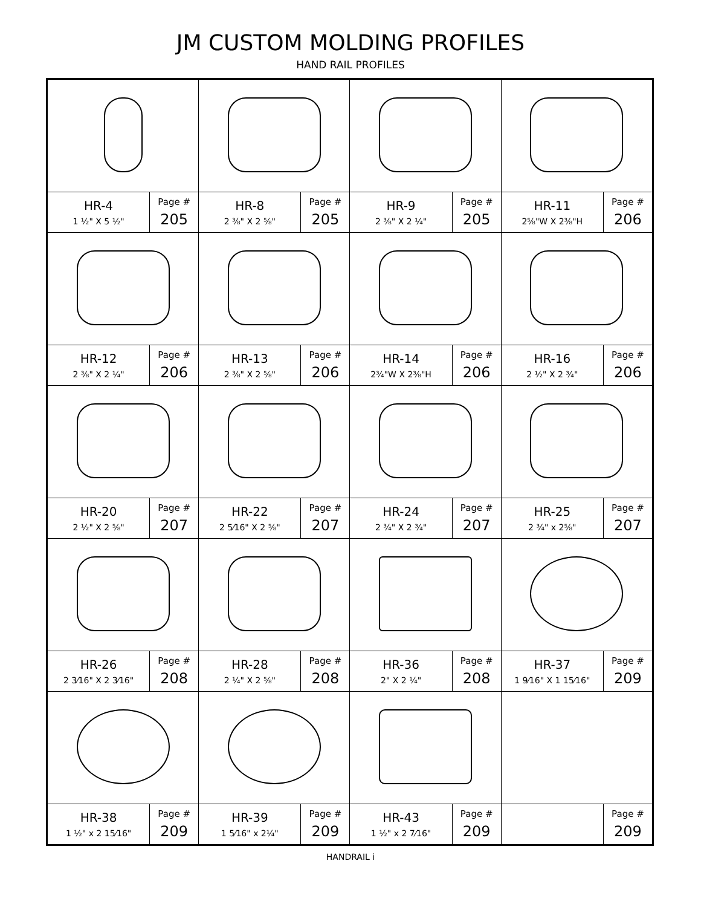JM CUSTOM MOLDING PROFILES
HAND RAIL PROFILES
| HR-4 1 ½" X 5 ½" | Page # 205 | HR-8 2 ⅜" X 2 ⅝" | Page # 205 | HR-9 2 ⅜" X 2 ¼" | Page # 205 | HR-11 2⅝"W X 2⅜"H | Page # 206 |
| HR-12 2 ⅜" X 2 ¼" | Page # 206 | HR-13 2 ⅜" X 2 ⅝" | Page # 206 | HR-14 2¾"W X 2⅜"H | Page # 206 | HR-16 2 ½" X 2 ¾" | Page # 206 |
| HR-20 2 ½" X 2 ⅝" | Page # 207 | HR-22 2 5⁄16" X 2 ⅝" | Page # 207 | HR-24 2 ¾" X 2 ¾" | Page # 207 | HR-25 2 ¾" x 2⅝" | Page # 207 |
| HR-26 2 3⁄16" X 2 3⁄16" | Page # 208 | HR-28 2 ¼" X 2 ⅝" | Page # 208 | HR-36 2" X 2 ¼" | Page # 208 | HR-37 1 9⁄16" X 1 15⁄16" | Page # 209 |
| HR-38 1 ½" x 2 15⁄16" | Page # 209 | HR-39 1 5⁄16" x 2¼" | Page # 209 | HR-43 1 ½" x 2 7⁄16" | Page # 209 | | Page # 209 |
HANDRAIL i